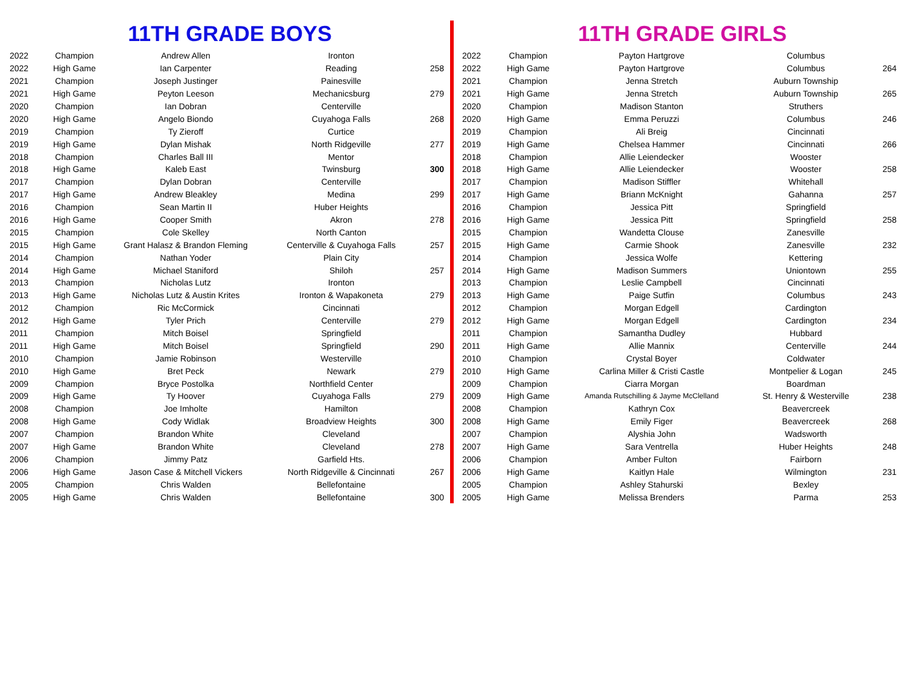11TH GRADE BOYS
| 2022 | Champion | Andrew Allen | Ironton | |
| 2022 | High Game | Ian Carpenter | Reading | 258 |
| 2021 | Champion | Joseph Justinger | Painesville | |
| 2021 | High Game | Peyton Leeson | Mechanicsburg | 279 |
| 2020 | Champion | Ian Dobran | Centerville | |
| 2020 | High Game | Angelo Biondo | Cuyahoga Falls | 268 |
| 2019 | Champion | Ty Zieroff | Curtice | |
| 2019 | High Game | Dylan Mishak | North Ridgeville | 277 |
| 2018 | Champion | Charles Ball III | Mentor | |
| 2018 | High Game | Kaleb East | Twinsburg | 300 |
| 2017 | Champion | Dylan Dobran | Centerville | |
| 2017 | High Game | Andrew Bleakley | Medina | 299 |
| 2016 | Champion | Sean Martin II | Huber Heights | |
| 2016 | High Game | Cooper Smith | Akron | 278 |
| 2015 | Champion | Cole Skelley | North Canton | |
| 2015 | High Game | Grant Halasz & Brandon Fleming | Centerville & Cuyahoga Falls | 257 |
| 2014 | Champion | Nathan Yoder | Plain City | |
| 2014 | High Game | Michael Staniford | Shiloh | 257 |
| 2013 | Champion | Nicholas Lutz | Ironton | |
| 2013 | High Game | Nicholas Lutz & Austin Krites | Ironton & Wapakoneta | 279 |
| 2012 | Champion | Ric McCormick | Cincinnati | |
| 2012 | High Game | Tyler Prich | Centerville | 279 |
| 2011 | Champion | Mitch Boisel | Springfield | |
| 2011 | High Game | Mitch Boisel | Springfield | 290 |
| 2010 | Champion | Jamie Robinson | Westerville | |
| 2010 | High Game | Bret Peck | Newark | 279 |
| 2009 | Champion | Bryce Postolka | Northfield Center | |
| 2009 | High Game | Ty Hoover | Cuyahoga Falls | 279 |
| 2008 | Champion | Joe Imholte | Hamilton | |
| 2008 | High Game | Cody Widlak | Broadview Heights | 300 |
| 2007 | Champion | Brandon White | Cleveland | |
| 2007 | High Game | Brandon White | Cleveland | 278 |
| 2006 | Champion | Jimmy Patz | Garfield Hts. | |
| 2006 | High Game | Jason Case & Mitchell Vickers | North Ridgeville & Cincinnati | 267 |
| 2005 | Champion | Chris Walden | Bellefontaine | |
| 2005 | High Game | Chris Walden | Bellefontaine | 300 |
11TH GRADE GIRLS
| 2022 | Champion | Payton Hartgrove | Columbus | |
| 2022 | High Game | Payton Hartgrove | Columbus | 264 |
| 2021 | Champion | Jenna Stretch | Auburn Township | |
| 2021 | High Game | Jenna Stretch | Auburn Township | 265 |
| 2020 | Champion | Madison Stanton | Struthers | |
| 2020 | High Game | Emma Peruzzi | Columbus | 246 |
| 2019 | Champion | Ali Breig | Cincinnati | |
| 2019 | High Game | Chelsea Hammer | Cincinnati | 266 |
| 2018 | Champion | Allie Leiendecker | Wooster | |
| 2018 | High Game | Allie Leiendecker | Wooster | 258 |
| 2017 | Champion | Madison Stiffler | Whitehall | |
| 2017 | High Game | Briann McKnight | Gahanna | 257 |
| 2016 | Champion | Jessica Pitt | Springfield | |
| 2016 | High Game | Jessica Pitt | Springfield | 258 |
| 2015 | Champion | Wandetta Clouse | Zanesville | |
| 2015 | High Game | Carmie Shook | Zanesville | 232 |
| 2014 | Champion | Jessica Wolfe | Kettering | |
| 2014 | High Game | Madison Summers | Uniontown | 255 |
| 2013 | Champion | Leslie Campbell | Cincinnati | |
| 2013 | High Game | Paige Sutfin | Columbus | 243 |
| 2012 | Champion | Morgan Edgell | Cardington | |
| 2012 | High Game | Morgan Edgell | Cardington | 234 |
| 2011 | Champion | Samantha Dudley | Hubbard | |
| 2011 | High Game | Allie Mannix | Centerville | 244 |
| 2010 | Champion | Crystal Boyer | Coldwater | |
| 2010 | High Game | Carlina Miller & Cristi Castle | Montpelier & Logan | 245 |
| 2009 | Champion | Ciarra Morgan | Boardman | |
| 2009 | High Game | Amanda Rutschilling & Jayme McClelland | St. Henry & Westerville | 238 |
| 2008 | Champion | Kathryn Cox | Beavercreek | |
| 2008 | High Game | Emily Figer | Beavercreek | 268 |
| 2007 | Champion | Alyshia John | Wadsworth | |
| 2007 | High Game | Sara Ventrella | Huber Heights | 248 |
| 2006 | Champion | Amber Fulton | Fairborn | |
| 2006 | High Game | Kaitlyn Hale | Wilmington | 231 |
| 2005 | Champion | Ashley Stahurski | Bexley | |
| 2005 | High Game | Melissa Brenders | Parma | 253 |